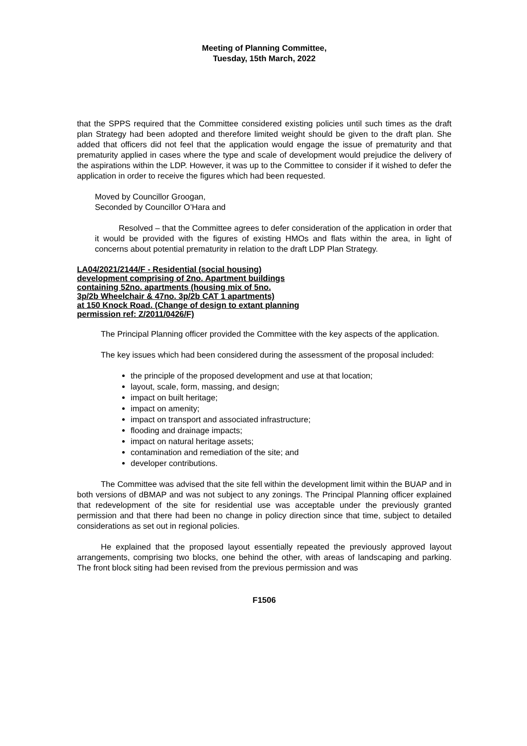Meeting of Planning Committee,
Tuesday, 15th March, 2022
that the SPPS required that the Committee considered existing policies until such times as the draft plan Strategy had been adopted and therefore limited weight should be given to the draft plan. She added that officers did not feel that the application would engage the issue of prematurity and that prematurity applied in cases where the type and scale of development would prejudice the delivery of the aspirations within the LDP. However, it was up to the Committee to consider if it wished to defer the application in order to receive the figures which had been requested.
Moved by Councillor Groogan,
Seconded by Councillor O’Hara and
Resolved – that the Committee agrees to defer consideration of the application in order that it would be provided with the figures of existing HMOs and flats within the area, in light of concerns about potential prematurity in relation to the draft LDP Plan Strategy.
LA04/2021/2144/F - Residential (social housing)
development comprising of 2no. Apartment buildings
containing 52no. apartments (housing mix of 5no.
3p/2b Wheelchair & 47no. 3p/2b CAT 1 apartments)
at 150 Knock Road. (Change of design to extant planning
permission ref: Z/2011/0426/F)
The Principal Planning officer provided the Committee with the key aspects of the application.
The key issues which had been considered during the assessment of the proposal included:
the principle of the proposed development and use at that location;
layout, scale, form, massing, and design;
impact on built heritage;
impact on amenity;
impact on transport and associated infrastructure;
flooding and drainage impacts;
impact on natural heritage assets;
contamination and remediation of the site; and
developer contributions.
The Committee was advised that the site fell within the development limit within the BUAP and in both versions of dBMAP and was not subject to any zonings. The Principal Planning officer explained that redevelopment of the site for residential use was acceptable under the previously granted permission and that there had been no change in policy direction since that time, subject to detailed considerations as set out in regional policies.
He explained that the proposed layout essentially repeated the previously approved layout arrangements, comprising two blocks, one behind the other, with areas of landscaping and parking. The front block siting had been revised from the previous permission and was
F1506